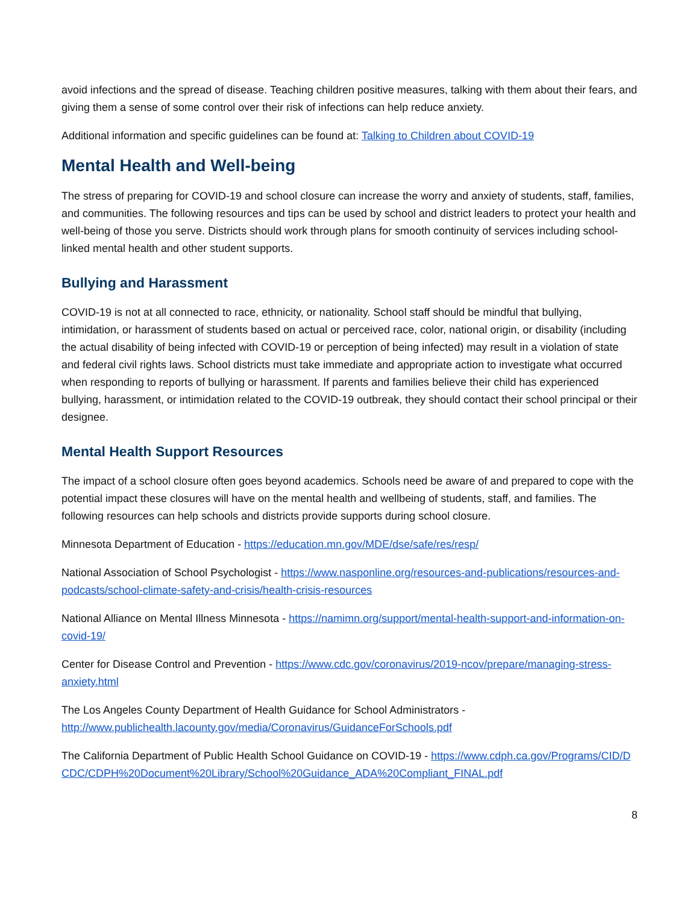avoid infections and the spread of disease. Teaching children positive measures, talking with them about their fears, and giving them a sense of some control over their risk of infections can help reduce anxiety.
Additional information and specific guidelines can be found at: Talking to Children about COVID-19
Mental Health and Well-being
The stress of preparing for COVID-19 and school closure can increase the worry and anxiety of students, staff, families, and communities. The following resources and tips can be used by school and district leaders to protect your health and well-being of those you serve. Districts should work through plans for smooth continuity of services including school-linked mental health and other student supports.
Bullying and Harassment
COVID-19 is not at all connected to race, ethnicity, or nationality. School staff should be mindful that bullying, intimidation, or harassment of students based on actual or perceived race, color, national origin, or disability (including the actual disability of being infected with COVID-19 or perception of being infected) may result in a violation of state and federal civil rights laws. School districts must take immediate and appropriate action to investigate what occurred when responding to reports of bullying or harassment. If parents and families believe their child has experienced bullying, harassment, or intimidation related to the COVID-19 outbreak, they should contact their school principal or their designee.
Mental Health Support Resources
The impact of a school closure often goes beyond academics. Schools need be aware of and prepared to cope with the potential impact these closures will have on the mental health and wellbeing of students, staff, and families. The following resources can help schools and districts provide supports during school closure.
Minnesota Department of Education - https://education.mn.gov/MDE/dse/safe/res/resp/
National Association of School Psychologist - https://www.nasponline.org/resources-and-publications/resources-and-podcasts/school-climate-safety-and-crisis/health-crisis-resources
National Alliance on Mental Illness Minnesota - https://namimn.org/support/mental-health-support-and-information-on-covid-19/
Center for Disease Control and Prevention - https://www.cdc.gov/coronavirus/2019-ncov/prepare/managing-stress-anxiety.html
The Los Angeles County Department of Health Guidance for School Administrators - http://www.publichealth.lacounty.gov/media/Coronavirus/GuidanceForSchools.pdf
The California Department of Public Health School Guidance on COVID-19 - https://www.cdph.ca.gov/Programs/CID/DCDC/CDPH%20Document%20Library/School%20Guidance_ADA%20Compliant_FINAL.pdf
8